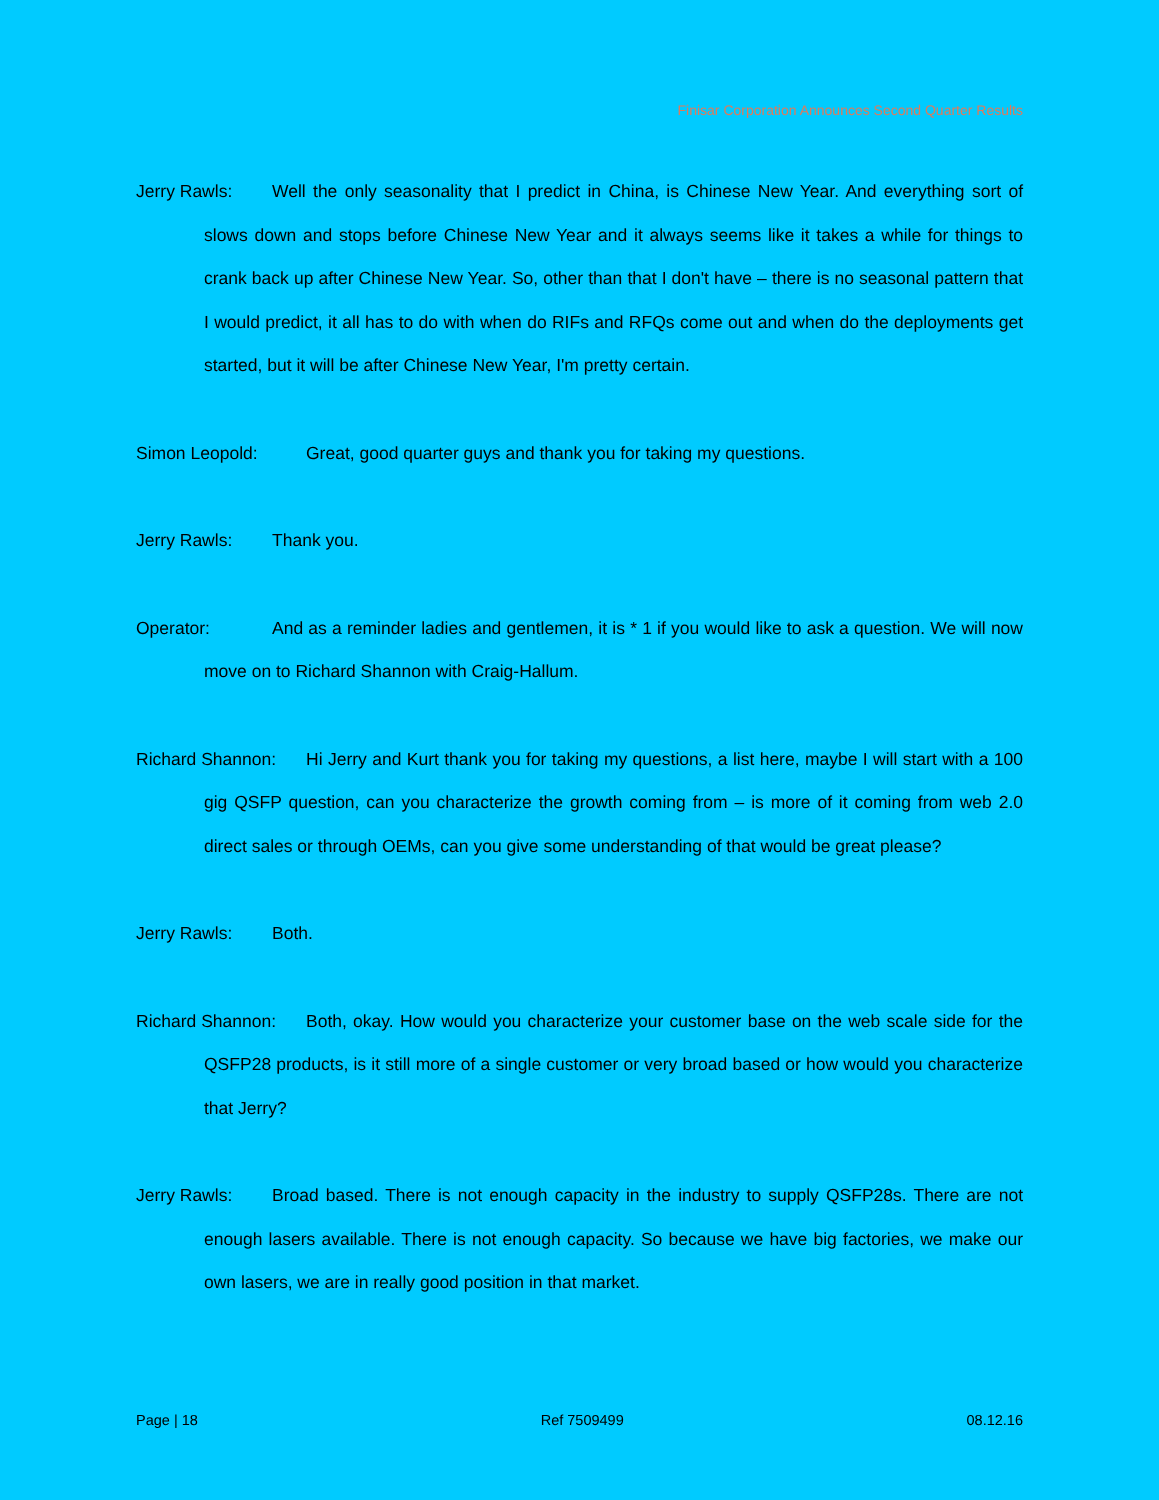Finisar Corporation Announces Second Quarter Results
Jerry Rawls: Well the only seasonality that I predict in China, is Chinese New Year. And everything sort of slows down and stops before Chinese New Year and it always seems like it takes a while for things to crank back up after Chinese New Year. So, other than that I don't have – there is no seasonal pattern that I would predict, it all has to do with when do RIFs and RFQs come out and when do the deployments get started, but it will be after Chinese New Year, I'm pretty certain.
Simon Leopold: Great, good quarter guys and thank you for taking my questions.
Jerry Rawls: Thank you.
Operator: And as a reminder ladies and gentlemen, it is * 1 if you would like to ask a question. We will now move on to Richard Shannon with Craig-Hallum.
Richard Shannon: Hi Jerry and Kurt thank you for taking my questions, a list here, maybe I will start with a 100 gig QSFP question, can you characterize the growth coming from – is more of it coming from web 2.0 direct sales or through OEMs, can you give some understanding of that would be great please?
Jerry Rawls: Both.
Richard Shannon: Both, okay. How would you characterize your customer base on the web scale side for the QSFP28 products, is it still more of a single customer or very broad based or how would you characterize that Jerry?
Jerry Rawls: Broad based. There is not enough capacity in the industry to supply QSFP28s. There are not enough lasers available. There is not enough capacity. So because we have big factories, we make our own lasers, we are in really good position in that market.
Page | 18 Ref 7509499 08.12.16